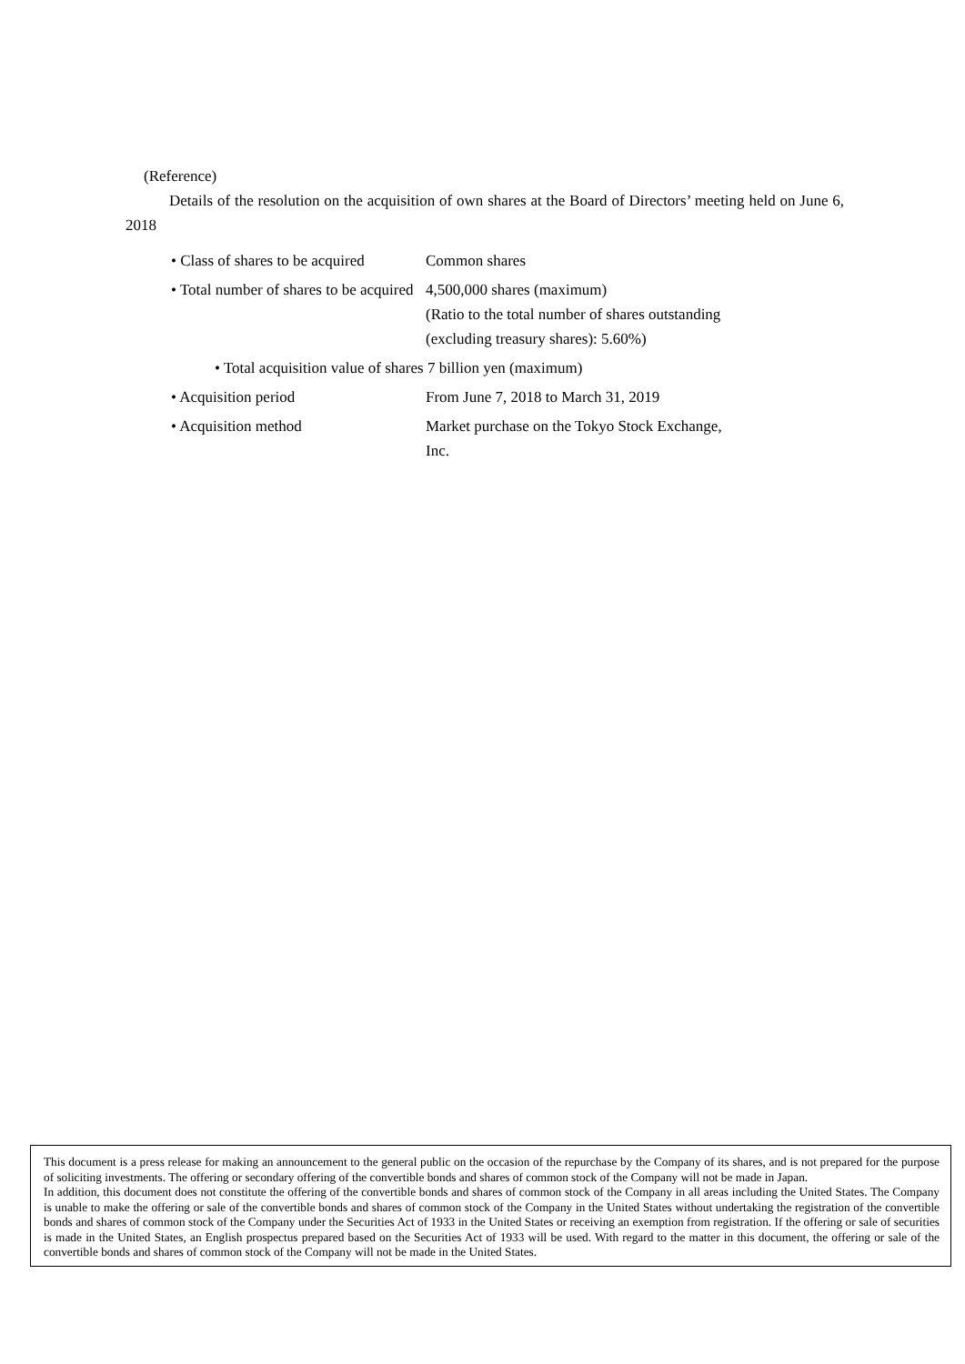(Reference)
Details of the resolution on the acquisition of own shares at the Board of Directors’ meeting held on June 6, 2018
• Class of shares to be acquired Common shares
• Total number of shares to be acquired
4,500,000 shares (maximum)
(Ratio to the total number of shares outstanding
(excluding treasury shares): 5.60%)
• Total acquisition value of shares 7 billion yen (maximum)
• Acquisition period From June 7, 2018 to March 31, 2019
• Acquisition method Market purchase on the Tokyo Stock Exchange,
Inc.
This document is a press release for making an announcement to the general public on the occasion of the repurchase by the Company of its shares, and is not prepared for the purpose of soliciting investments. The offering or secondary offering of the convertible bonds and shares of common stock of the Company will not be made in Japan.
In addition, this document does not constitute the offering of the convertible bonds and shares of common stock of the Company in all areas including the United States. The Company is unable to make the offering or sale of the convertible bonds and shares of common stock of the Company in the United States without undertaking the registration of the convertible bonds and shares of common stock of the Company under the Securities Act of 1933 in the United States or receiving an exemption from registration. If the offering or sale of securities is made in the United States, an English prospectus prepared based on the Securities Act of 1933 will be used. With regard to the matter in this document, the offering or sale of the convertible bonds and shares of common stock of the Company will not be made in the United States.